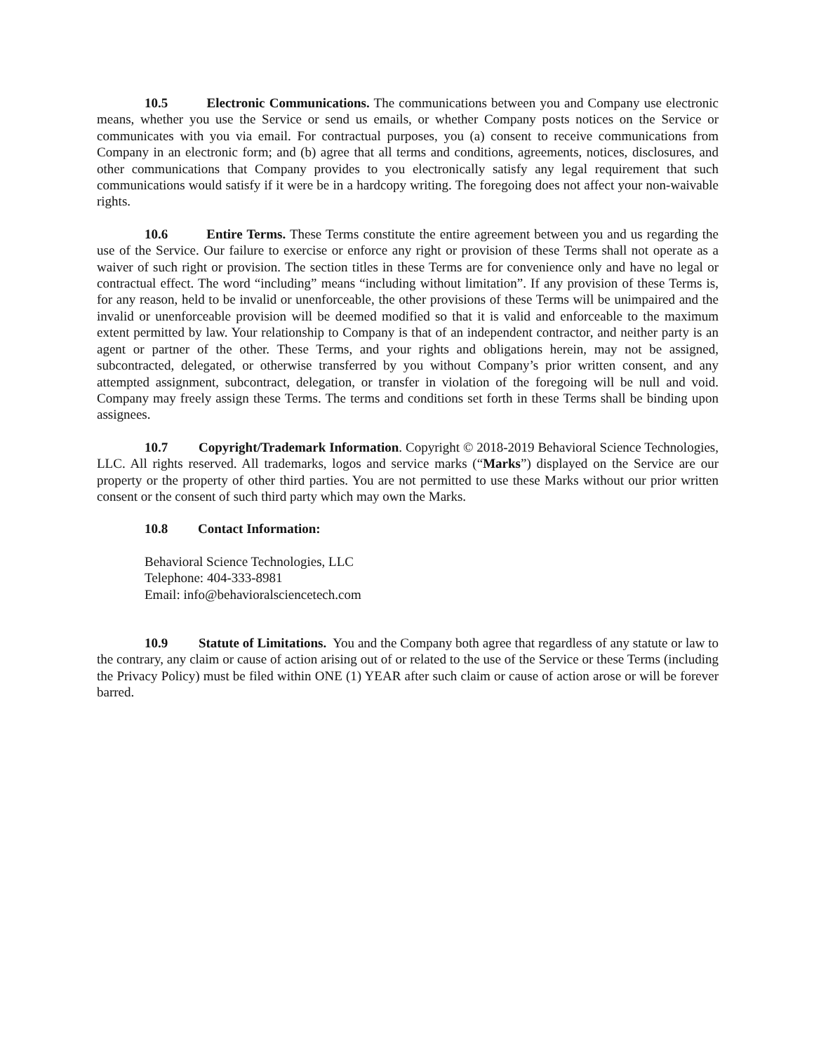10.5 Electronic Communications. The communications between you and Company use electronic means, whether you use the Service or send us emails, or whether Company posts notices on the Service or communicates with you via email. For contractual purposes, you (a) consent to receive communications from Company in an electronic form; and (b) agree that all terms and conditions, agreements, notices, disclosures, and other communications that Company provides to you electronically satisfy any legal requirement that such communications would satisfy if it were be in a hardcopy writing. The foregoing does not affect your non-waivable rights.
10.6 Entire Terms. These Terms constitute the entire agreement between you and us regarding the use of the Service. Our failure to exercise or enforce any right or provision of these Terms shall not operate as a waiver of such right or provision. The section titles in these Terms are for convenience only and have no legal or contractual effect. The word “including” means “including without limitation”. If any provision of these Terms is, for any reason, held to be invalid or unenforceable, the other provisions of these Terms will be unimpaired and the invalid or unenforceable provision will be deemed modified so that it is valid and enforceable to the maximum extent permitted by law. Your relationship to Company is that of an independent contractor, and neither party is an agent or partner of the other. These Terms, and your rights and obligations herein, may not be assigned, subcontracted, delegated, or otherwise transferred by you without Company’s prior written consent, and any attempted assignment, subcontract, delegation, or transfer in violation of the foregoing will be null and void. Company may freely assign these Terms. The terms and conditions set forth in these Terms shall be binding upon assignees.
10.7 Copyright/Trademark Information. Copyright © 2018-2019 Behavioral Science Technologies, LLC. All rights reserved. All trademarks, logos and service marks (“Marks”) displayed on the Service are our property or the property of other third parties. You are not permitted to use these Marks without our prior written consent or the consent of such third party which may own the Marks.
10.8 Contact Information:
Behavioral Science Technologies, LLC
Telephone: 404-333-8981
Email: info@behavioralsciencetech.com
10.9 Statute of Limitations. You and the Company both agree that regardless of any statute or law to the contrary, any claim or cause of action arising out of or related to the use of the Service or these Terms (including the Privacy Policy) must be filed within ONE (1) YEAR after such claim or cause of action arose or will be forever barred.